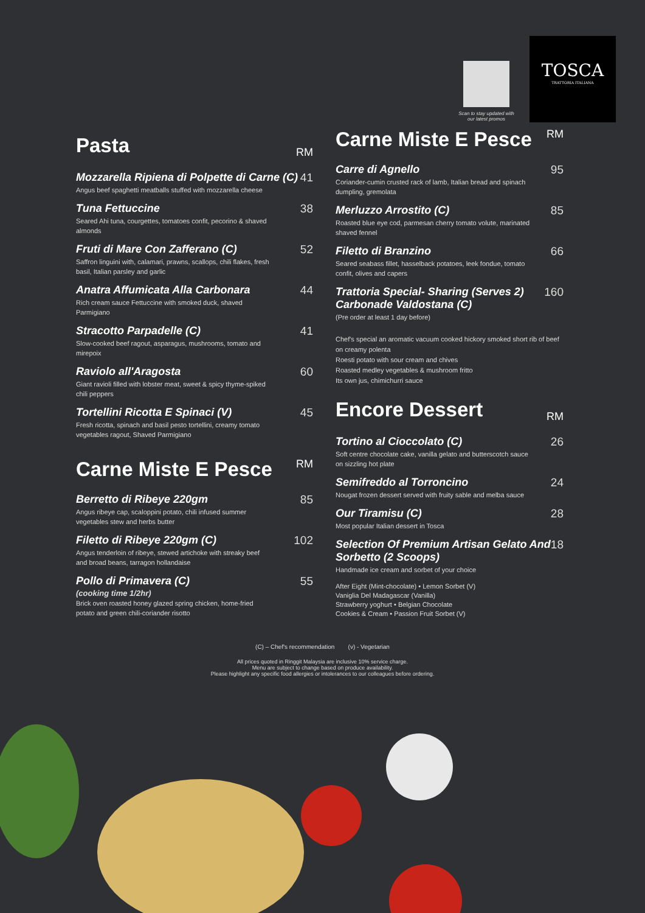Scan to stay updated with our latest promos
TOSCA
TRATTORIA ITALIANA
Pasta RM
Mozzarella Ripiena di Polpette di Carne (C)
Angus beef spaghetti meatballs stuffed with mozzarella cheese
41
Tuna Fettuccine
Seared Ahi tuna, courgettes, tomatoes confit, pecorino & shaved almonds
38
Fruti di Mare Con Zafferano (C)
Saffron linguini with, calamari, prawns, scallops, chili flakes, fresh basil, Italian parsley and garlic
52
Anatra Affumicata Alla Carbonara
Rich cream sauce Fettuccine with smoked duck, shaved Parmigiano
44
Stracotto Parpadelle (C)
Slow-cooked beef ragout, asparagus, mushrooms, tomato and mirepoix
41
Raviolo all'Aragosta
Giant ravioli filled with lobster meat, sweet & spicy thyme-spiked chili peppers
60
Tortellini Ricotta E Spinaci (V)
Fresh ricotta, spinach and basil pesto tortellini, creamy tomato vegetables ragout, Shaved Parmigiano
45
Carne Miste E Pesce RM
Berretto di Ribeye 220gm
Angus ribeye cap, scaloppini potato, chili infused summer vegetables stew and herbs butter
85
Filetto di Ribeye 220gm (C)
Angus tenderloin of ribeye, stewed artichoke with streaky beef and broad beans, tarragon hollandaise
102
Pollo di Primavera (C)
(cooking time 1/2hr)
Brick oven roasted honey glazed spring chicken, home-fried potato and green chili-coriander risotto
55
Carne Miste E Pesce RM
Carre di Agnello
Coriander-cumin crusted rack of lamb, Italian bread and spinach dumpling, gremolata
95
Merluzzo Arrostito (C)
Roasted blue eye cod, parmesan cherry tomato volute, marinated shaved fennel
85
Filetto di Branzino
Seared seabass fillet, hasselback potatoes, leek fondue, tomato confit, olives and capers
66
Trattoria Special- Sharing (Serves 2) Carbonade Valdostana (C)
(Pre order at least 1 day before)
160
Chef's special an aromatic vacuum cooked hickory smoked short rib of beef on creamy polenta
Roesti potato with sour cream and chives
Roasted medley vegetables & mushroom fritto
Its own jus, chimichurri sauce
Encore Dessert RM
Tortino al Cioccolato (C)
Soft centre chocolate cake, vanilla gelato and butterscotch sauce on sizzling hot plate
26
Semifreddo al Torroncino
Nougat frozen dessert served with fruity sable and melba sauce
24
Our Tiramisu (C)
Most popular Italian dessert in Tosca
28
Selection Of Premium Artisan Gelato And Sorbetto (2 Scoops)
Handmade ice cream and sorbet of your choice
18
After Eight (Mint-chocolate) • Lemon Sorbet (V)
Vaniglia Del Madagascar (Vanilla)
Strawberry yoghurt • Belgian Chocolate
Cookies & Cream • Passion Fruit Sorbet (V)
(C) – Chef's recommendation (v) - Vegetarian
All prices quoted in Ringgit Malaysia are inclusive 10% service charge.
Menu are subject to change based on produce availability.
Please highlight any specific food allergies or intolerances to our colleagues before ordering.